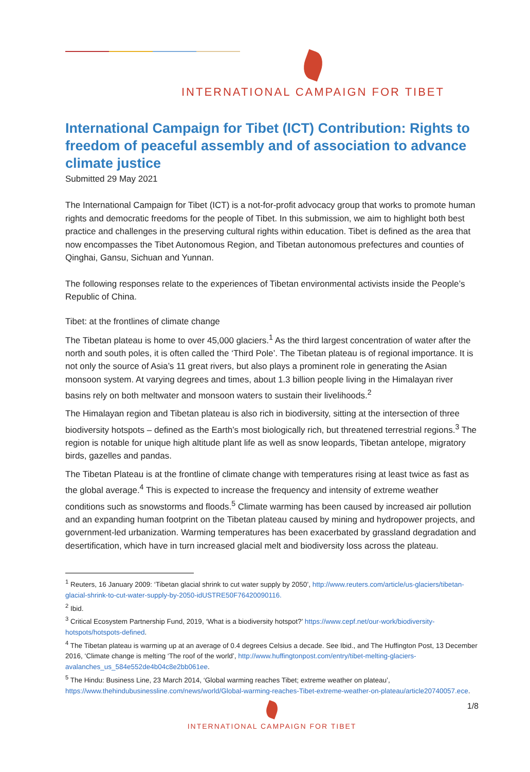INTERNATIONAL CAMPAIGN FOR TIBET
International Campaign for Tibet (ICT) Contribution: Rights to freedom of peaceful assembly and of association to advance climate justice
Submitted 29 May 2021
The International Campaign for Tibet (ICT) is a not-for-profit advocacy group that works to promote human rights and democratic freedoms for the people of Tibet. In this submission, we aim to highlight both best practice and challenges in the preserving cultural rights within education. Tibet is defined as the area that now encompasses the Tibet Autonomous Region, and Tibetan autonomous prefectures and counties of Qinghai, Gansu, Sichuan and Yunnan.
The following responses relate to the experiences of Tibetan environmental activists inside the People’s Republic of China.
Tibet: at the frontlines of climate change
The Tibetan plateau is home to over 45,000 glaciers.<sup>1</sup> As the third largest concentration of water after the north and south poles, it is often called the ‘Third Pole’. The Tibetan plateau is of regional importance. It is not only the source of Asia’s 11 great rivers, but also plays a prominent role in generating the Asian monsoon system. At varying degrees and times, about 1.3 billion people living in the Himalayan river basins rely on both meltwater and monsoon waters to sustain their livelihoods.<sup>2</sup>
The Himalayan region and Tibetan plateau is also rich in biodiversity, sitting at the intersection of three biodiversity hotspots – defined as the Earth’s most biologically rich, but threatened terrestrial regions.<sup>3</sup> The region is notable for unique high altitude plant life as well as snow leopards, Tibetan antelope, migratory birds, gazelles and pandas.
The Tibetan Plateau is at the frontline of climate change with temperatures rising at least twice as fast as the global average.<sup>4</sup> This is expected to increase the frequency and intensity of extreme weather conditions such as snowstorms and floods.<sup>5</sup> Climate warming has been caused by increased air pollution and an expanding human footprint on the Tibetan plateau caused by mining and hydropower projects, and government-led urbanization. Warming temperatures has been exacerbated by grassland degradation and desertification, which have in turn increased glacial melt and biodiversity loss across the plateau.
<sup>1</sup> Reuters, 16 January 2009: ‘Tibetan glacial shrink to cut water supply by 2050’, http://www.reuters.com/article/us-glaciers/tibetan-glacial-shrink-to-cut-water-supply-by-2050-idUSTRE50F76420090116.
<sup>2</sup> Ibid.
<sup>3</sup> Critical Ecosystem Partnership Fund, 2019, ‘What is a biodiversity hotspot?’ https://www.cepf.net/our-work/biodiversity-hotspots/hotspots-defined.
<sup>4</sup> The Tibetan plateau is warming up at an average of 0.4 degrees Celsius a decade. See Ibid., and The Huffington Post, 13 December 2016, ‘Climate change is melting ‘The roof of the world’, http://www.huffingtonpost.com/entry/tibet-melting-glaciers-avalanches_us_584e552de4b04c8e2bb061ee.
<sup>5</sup> The Hindu: Business Line, 23 March 2014, ‘Global warming reaches Tibet; extreme weather on plateau’, https://www.thehindubusinessline.com/news/world/Global-warming-reaches-Tibet-extreme-weather-on-plateau/article20740057.ece.
1/8
INTERNATIONAL CAMPAIGN FOR TIBET